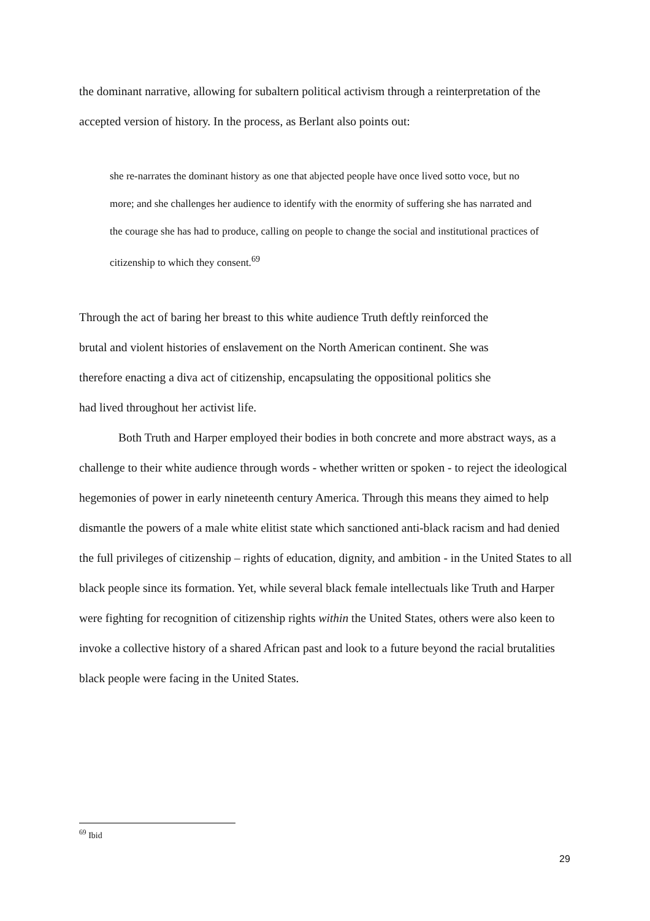the dominant narrative, allowing for subaltern political activism through a reinterpretation of the accepted version of history. In the process, as Berlant also points out:
she re-narrates the dominant history as one that abjected people have once lived sotto voce, but no more; and she challenges her audience to identify with the enormity of suffering she has narrated and the courage she has had to produce, calling on people to change the social and institutional practices of citizenship to which they consent.<sup>69</sup>
Through the act of baring her breast to this white audience Truth deftly reinforced the
brutal and violent histories of enslavement on the North American continent. She was
therefore enacting a diva act of citizenship, encapsulating the oppositional politics she
had lived throughout her activist life.
Both Truth and Harper employed their bodies in both concrete and more abstract ways, as a challenge to their white audience through words - whether written or spoken - to reject the ideological hegemonies of power in early nineteenth century America. Through this means they aimed to help dismantle the powers of a male white elitist state which sanctioned anti-black racism and had denied the full privileges of citizenship – rights of education, dignity, and ambition - in the United States to all black people since its formation. Yet, while several black female intellectuals like Truth and Harper were fighting for recognition of citizenship rights within the United States, others were also keen to invoke a collective history of a shared African past and look to a future beyond the racial brutalities black people were facing in the United States.
<sup>69</sup> Ibid
29